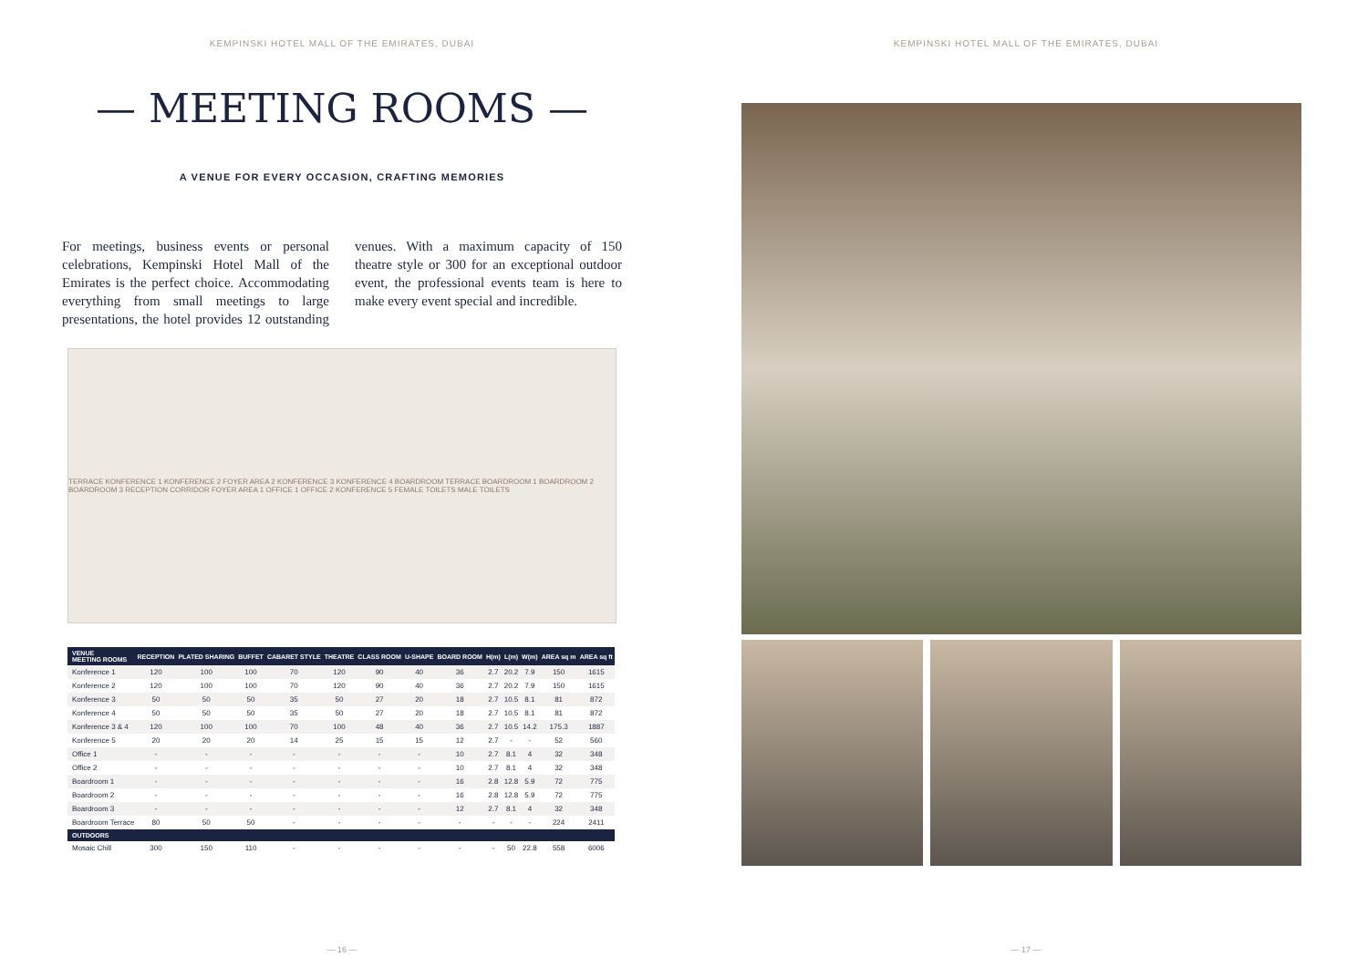KEMPINSKI HOTEL MALL OF THE EMIRATES, DUBAI
— MEETING ROOMS —
A VENUE FOR EVERY OCCASION, CRAFTING MEMORIES
For meetings, business events or personal celebrations, Kempinski Hotel Mall of the Emirates is the perfect choice. Accommodating everything from small meetings to large presentations, the hotel provides 12 outstanding venues. With a maximum capacity of 150 theatre style or 300 for an exceptional outdoor event, the professional events team is here to make every event special and incredible.
TERRACE KONFERENCE 1 KONFERENCE 2 FOYER AREA 2 KONFERENCE 3 KONFERENCE 4 BOARDROOM TERRACE BOARDROOM 1 BOARDROOM 2 BOARDROOM 3 RECEPTION CORRIDOR FOYER AREA 1 OFFICE 1 OFFICE 2 KONFERENCE 5 FEMALE TOILETS MALE TOILETS
| VENUE MEETING ROOMS | RECEPTION | PLATED SHARING | BUFFET | CABARET STYLE | THEATRE | CLASS ROOM | U-SHAPE | BOARD ROOM | H(m) | L(m) | W(m) | AREA sq m | AREA sq ft |
| --- | --- | --- | --- | --- | --- | --- | --- | --- | --- | --- | --- | --- | --- |
| Konference 1 | 120 | 100 | 100 | 70 | 120 | 90 | 40 | 36 | 2.7 | 20.2 | 7.9 | 150 | 1615 |
| Konference 2 | 120 | 100 | 100 | 70 | 120 | 90 | 40 | 36 | 2.7 | 20.2 | 7.9 | 150 | 1615 |
| Konference 3 | 50 | 50 | 50 | 35 | 50 | 27 | 20 | 18 | 2.7 | 10.5 | 8.1 | 81 | 872 |
| Konference 4 | 50 | 50 | 50 | 35 | 50 | 27 | 20 | 18 | 2.7 | 10.5 | 8.1 | 81 | 872 |
| Konference 3 & 4 | 120 | 100 | 100 | 70 | 100 | 48 | 40 | 36 | 2.7 | 10.5 | 14.2 | 175.3 | 1887 |
| Konference 5 | 20 | 20 | 20 | 14 | 25 | 15 | 15 | 12 | 2.7 | - | - | 52 | 560 |
| Office 1 | - | - | - | - | - | - | - | 10 | 2.7 | 8.1 | 4 | 32 | 348 |
| Office 2 | - | - | - | - | - | - | - | 10 | 2.7 | 8.1 | 4 | 32 | 348 |
| Boardroom 1 | - | - | - | - | - | - | - | 16 | 2.8 | 12.8 | 5.9 | 72 | 775 |
| Boardroom 2 | - | - | - | - | - | - | - | 16 | 2.8 | 12.8 | 5.9 | 72 | 775 |
| Boardroom 3 | - | - | - | - | - | - | - | 12 | 2.7 | 8.1 | 4 | 32 | 348 |
| Boardroom Terrace | 80 | 50 | 50 | - | - | - | - | - | - | - | - | 224 | 2411 |
| OUTDOORS | | | | | | | | | | | | | |
| Mosaic Chill | 300 | 150 | 110 | - | - | - | - | - | - | 50 | 22.8 | 558 | 6006 |
— 16 —
KEMPINSKI HOTEL MALL OF THE EMIRATES, DUBAI
— 17 —